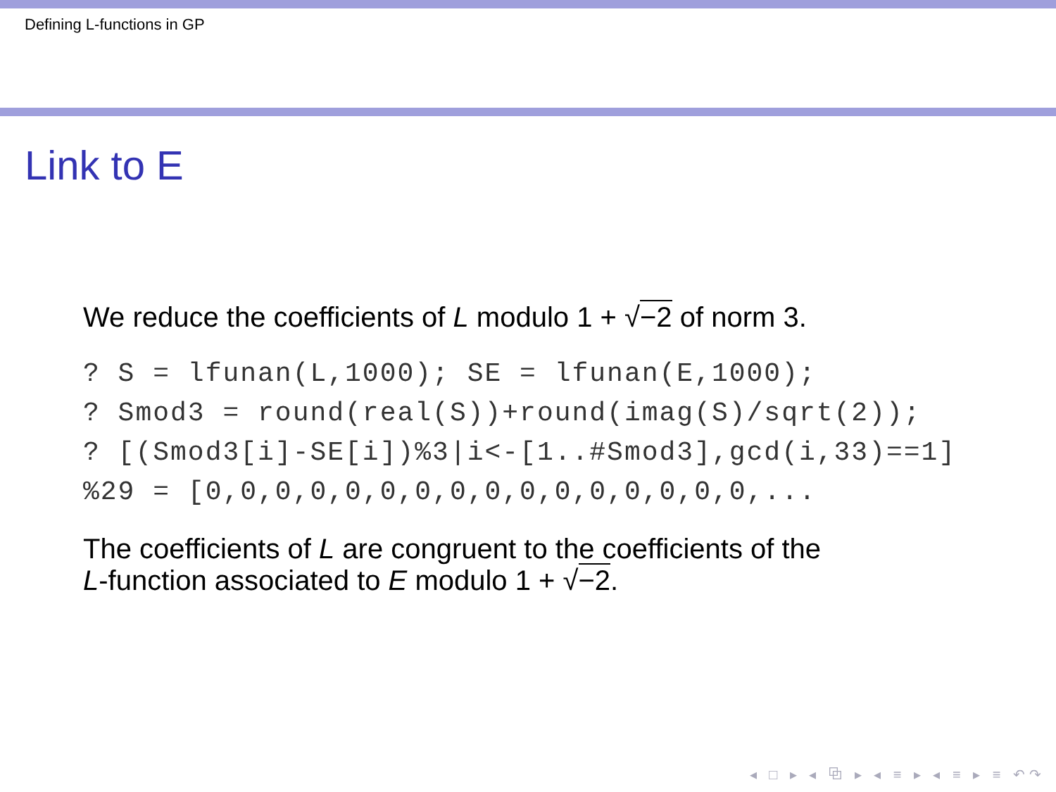Defining L-functions in GP
Link to E
We reduce the coefficients of L modulo 1 + √−2 of norm 3.
? S = lfunan(L,1000); SE = lfunan(E,1000);
? Smod3 = round(real(S))+round(imag(S)/sqrt(2));
? [(Smod3[i]-SE[i])%3|i<-[1..#Smod3],gcd(i,33)==1]
%29 = [0,0,0,0,0,0,0,0,0,0,0,0,0,0,0,0,...
The coefficients of L are congruent to the coefficients of the
L-function associated to E modulo 1 + √−2.
◂ □ ▸ ◂ ⧉ ▸ ◂ ≡ ▸ ◂ ≡ ▸ ≡ ↶↷